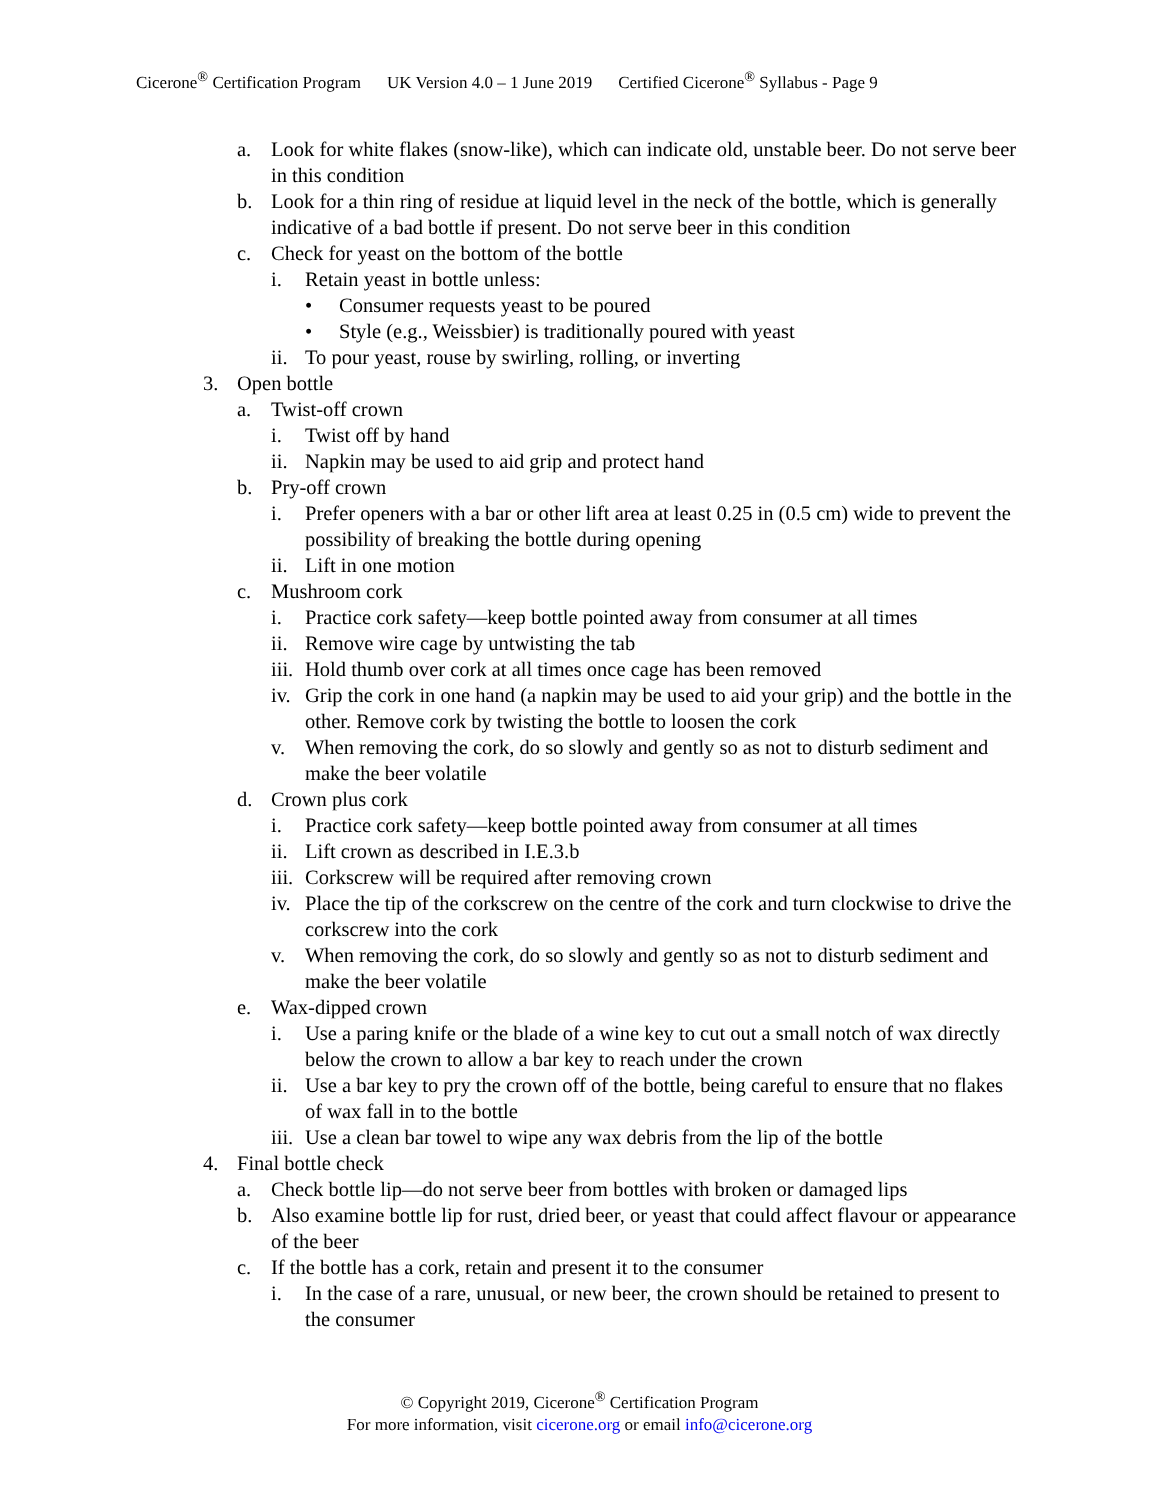Cicerone<sup>®</sup> Certification Program UK Version 4.0 – 1 June 2019 Certified Cicerone<sup>®</sup> Syllabus - Page 9
a. Look for white flakes (snow-like), which can indicate old, unstable beer. Do not serve beer in this condition
b. Look for a thin ring of residue at liquid level in the neck of the bottle, which is generally indicative of a bad bottle if present. Do not serve beer in this condition
c. Check for yeast on the bottom of the bottle
i. Retain yeast in bottle unless:
• Consumer requests yeast to be poured
• Style (e.g., Weissbier) is traditionally poured with yeast
ii. To pour yeast, rouse by swirling, rolling, or inverting
3. Open bottle
a. Twist-off crown
i. Twist off by hand
ii. Napkin may be used to aid grip and protect hand
b. Pry-off crown
i. Prefer openers with a bar or other lift area at least 0.25 in (0.5 cm) wide to prevent the possibility of breaking the bottle during opening
ii. Lift in one motion
c. Mushroom cork
i. Practice cork safety—keep bottle pointed away from consumer at all times
ii. Remove wire cage by untwisting the tab
iii. Hold thumb over cork at all times once cage has been removed
iv. Grip the cork in one hand (a napkin may be used to aid your grip) and the bottle in the other. Remove cork by twisting the bottle to loosen the cork
v. When removing the cork, do so slowly and gently so as not to disturb sediment and make the beer volatile
d. Crown plus cork
i. Practice cork safety—keep bottle pointed away from consumer at all times
ii. Lift crown as described in I.E.3.b
iii. Corkscrew will be required after removing crown
iv. Place the tip of the corkscrew on the centre of the cork and turn clockwise to drive the corkscrew into the cork
v. When removing the cork, do so slowly and gently so as not to disturb sediment and make the beer volatile
e. Wax-dipped crown
i. Use a paring knife or the blade of a wine key to cut out a small notch of wax directly below the crown to allow a bar key to reach under the crown
ii. Use a bar key to pry the crown off of the bottle, being careful to ensure that no flakes of wax fall in to the bottle
iii. Use a clean bar towel to wipe any wax debris from the lip of the bottle
4. Final bottle check
a. Check bottle lip—do not serve beer from bottles with broken or damaged lips
b. Also examine bottle lip for rust, dried beer, or yeast that could affect flavour or appearance of the beer
c. If the bottle has a cork, retain and present it to the consumer
i. In the case of a rare, unusual, or new beer, the crown should be retained to present to the consumer
© Copyright 2019, Cicerone<sup>®</sup> Certification Program
For more information, visit cicerone.org or email info@cicerone.org